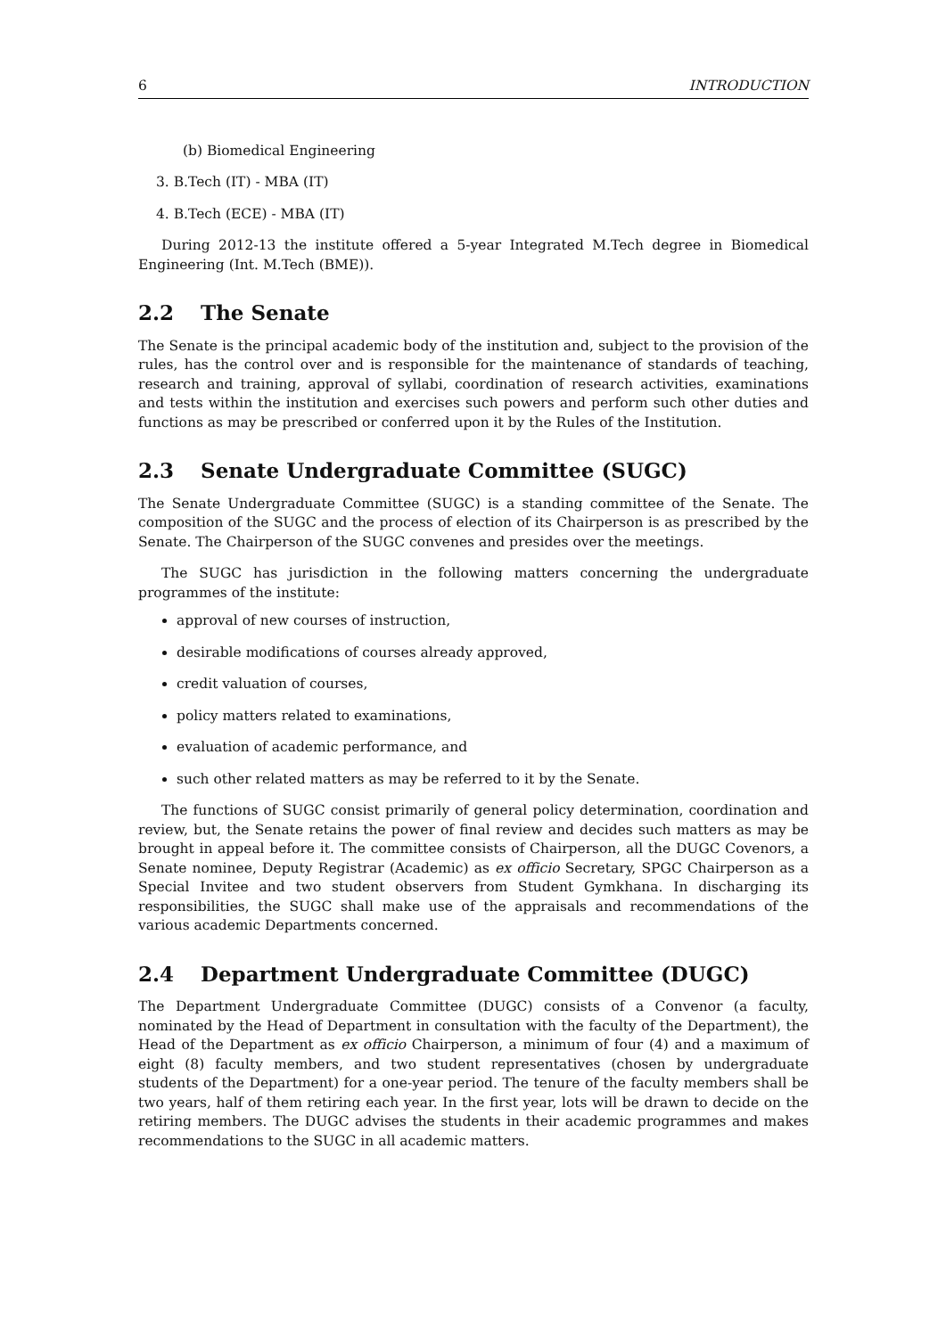6 INTRODUCTION
(b) Biomedical Engineering
3. B.Tech (IT) - MBA (IT)
4. B.Tech (ECE) - MBA (IT)
During 2012-13 the institute offered a 5-year Integrated M.Tech degree in Biomedical Engineering (Int. M.Tech (BME)).
2.2 The Senate
The Senate is the principal academic body of the institution and, subject to the provision of the rules, has the control over and is responsible for the maintenance of standards of teaching, research and training, approval of syllabi, coordination of research activities, examinations and tests within the institution and exercises such powers and perform such other duties and functions as may be prescribed or conferred upon it by the Rules of the Institution.
2.3 Senate Undergraduate Committee (SUGC)
The Senate Undergraduate Committee (SUGC) is a standing committee of the Senate. The composition of the SUGC and the process of election of its Chairperson is as prescribed by the Senate. The Chairperson of the SUGC convenes and presides over the meetings.
The SUGC has jurisdiction in the following matters concerning the undergraduate programmes of the institute:
approval of new courses of instruction,
desirable modifications of courses already approved,
credit valuation of courses,
policy matters related to examinations,
evaluation of academic performance, and
such other related matters as may be referred to it by the Senate.
The functions of SUGC consist primarily of general policy determination, coordination and review, but, the Senate retains the power of final review and decides such matters as may be brought in appeal before it. The committee consists of Chairperson, all the DUGC Covenors, a Senate nominee, Deputy Registrar (Academic) as ex officio Secretary, SPGC Chairperson as a Special Invitee and two student observers from Student Gymkhana. In discharging its responsibilities, the SUGC shall make use of the appraisals and recommendations of the various academic Departments concerned.
2.4 Department Undergraduate Committee (DUGC)
The Department Undergraduate Committee (DUGC) consists of a Convenor (a faculty, nominated by the Head of Department in consultation with the faculty of the Department), the Head of the Department as ex officio Chairperson, a minimum of four (4) and a maximum of eight (8) faculty members, and two student representatives (chosen by undergraduate students of the Department) for a one-year period. The tenure of the faculty members shall be two years, half of them retiring each year. In the first year, lots will be drawn to decide on the retiring members. The DUGC advises the students in their academic programmes and makes recommendations to the SUGC in all academic matters.